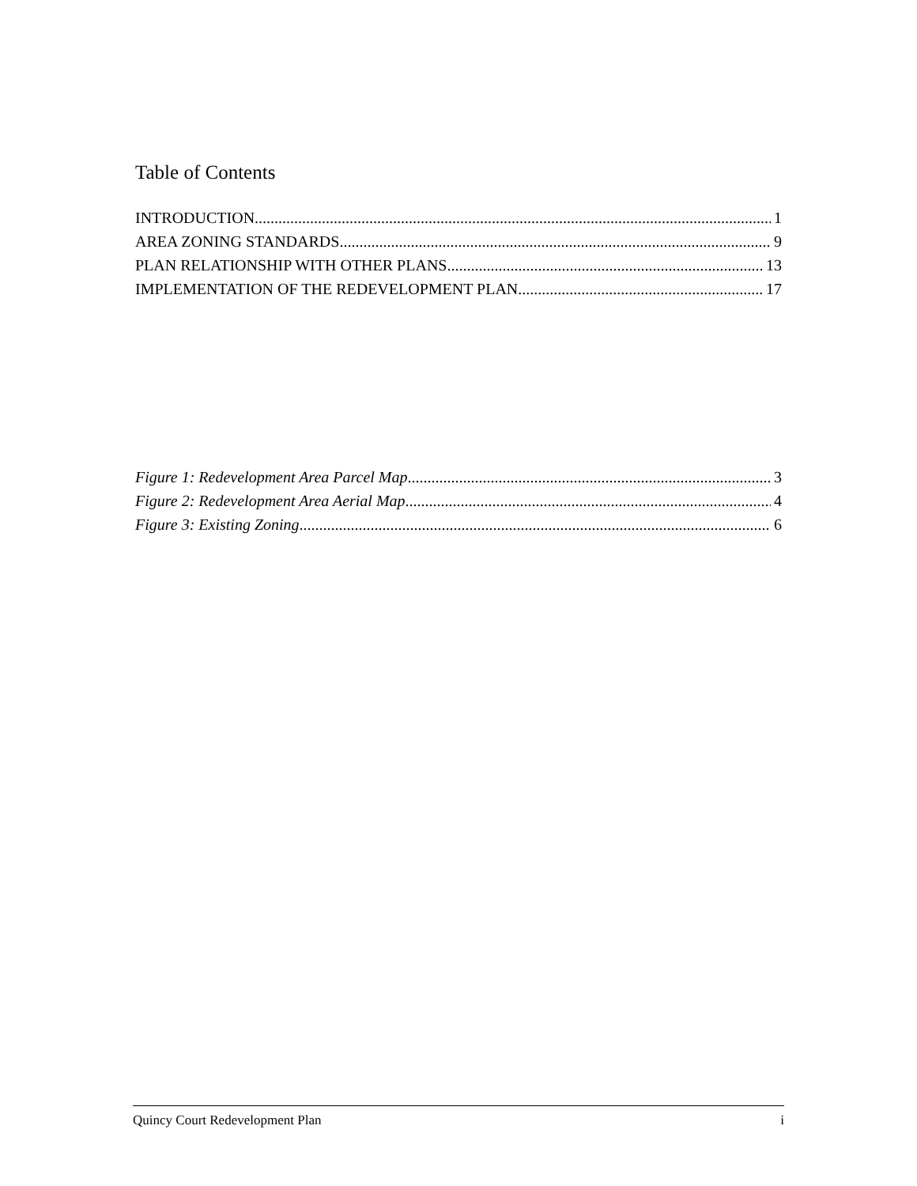Table of Contents
INTRODUCTION 1
AREA ZONING STANDARDS 9
PLAN RELATIONSHIP WITH OTHER PLANS 13
IMPLEMENTATION OF THE REDEVELOPMENT PLAN 17
Figure 1: Redevelopment Area Parcel Map 3
Figure 2: Redevelopment Area Aerial Map 4
Figure 3: Existing Zoning 6
Quincy Court Redevelopment Plan i